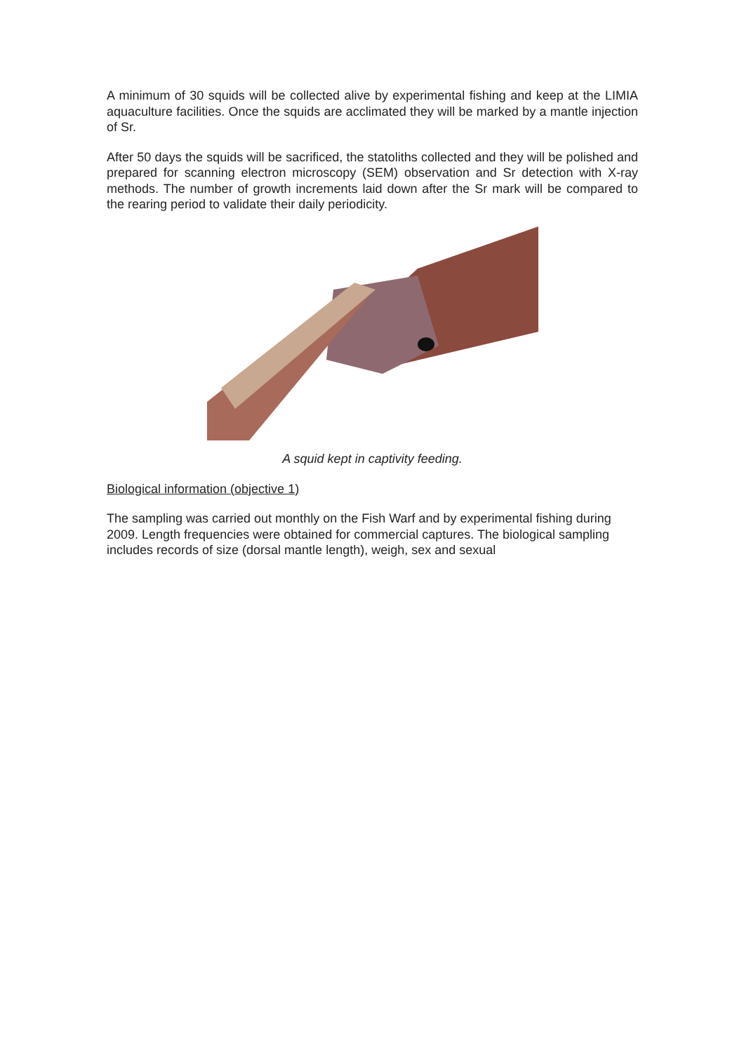A minimum of 30 squids will be collected alive by experimental fishing and keep at the LIMIA aquaculture facilities. Once the squids are acclimated they will be marked by a mantle injection of Sr.
After 50 days the squids will be sacrificed, the statoliths collected and they will be polished and prepared for scanning electron microscopy (SEM) observation and Sr detection with X-ray methods. The number of growth increments laid down after the Sr mark will be compared to the rearing period to validate their daily periodicity.
A squid kept in captivity feeding.
Biological information (objective 1)
The sampling was carried out monthly on the Fish Warf and by experimental fishing during 2009. Length frequencies were obtained for commercial captures. The biological sampling includes records of size (dorsal mantle length), weigh, sex and sexual